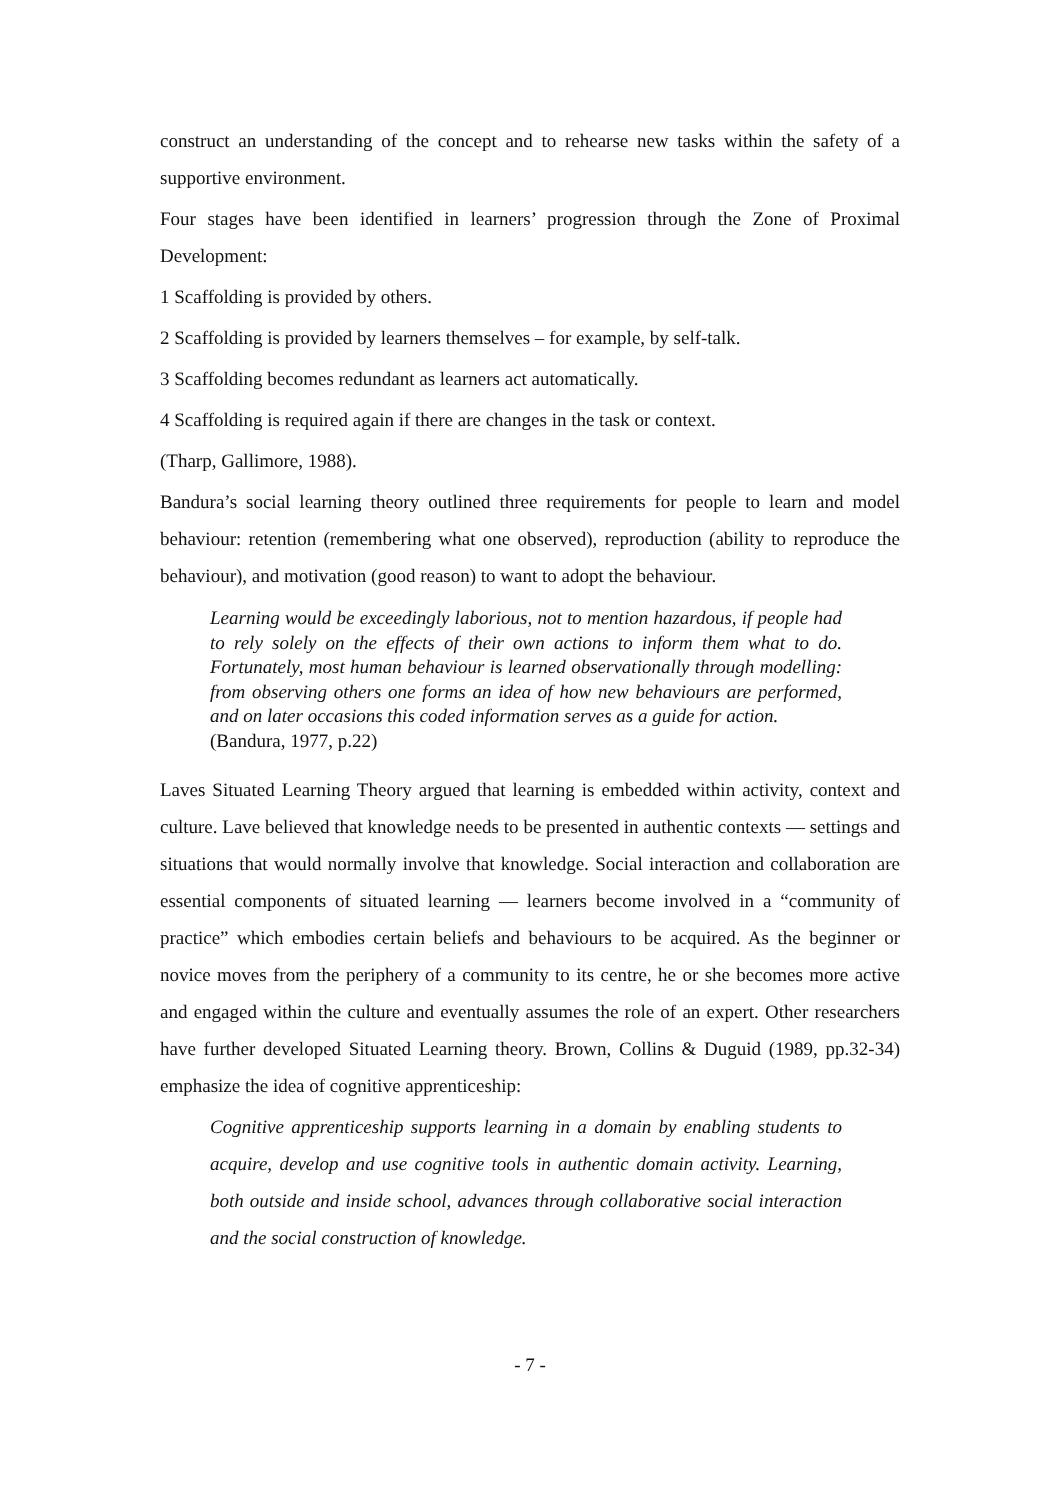construct an understanding of the concept and to rehearse new tasks within the safety of a supportive environment.
Four stages have been identified in learners’ progression through the Zone of Proximal Development:
1 Scaffolding is provided by others.
2 Scaffolding is provided by learners themselves – for example, by self-talk.
3 Scaffolding becomes redundant as learners act automatically.
4 Scaffolding is required again if there are changes in the task or context.
(Tharp, Gallimore, 1988).
Bandura’s social learning theory outlined three requirements for people to learn and model behaviour: retention (remembering what one observed), reproduction (ability to reproduce the behaviour), and motivation (good reason) to want to adopt the behaviour.
Learning would be exceedingly laborious, not to mention hazardous, if people had to rely solely on the effects of their own actions to inform them what to do. Fortunately, most human behaviour is learned observationally through modelling: from observing others one forms an idea of how new behaviours are performed, and on later occasions this coded information serves as a guide for action.
(Bandura, 1977, p.22)
Laves Situated Learning Theory argued that learning is embedded within activity, context and culture. Lave believed that knowledge needs to be presented in authentic contexts — settings and situations that would normally involve that knowledge. Social interaction and collaboration are essential components of situated learning — learners become involved in a “community of practice” which embodies certain beliefs and behaviours to be acquired. As the beginner or novice moves from the periphery of a community to its centre, he or she becomes more active and engaged within the culture and eventually assumes the role of an expert. Other researchers have further developed Situated Learning theory. Brown, Collins & Duguid (1989, pp.32-34) emphasize the idea of cognitive apprenticeship:
Cognitive apprenticeship supports learning in a domain by enabling students to acquire, develop and use cognitive tools in authentic domain activity. Learning, both outside and inside school, advances through collaborative social interaction and the social construction of knowledge.
- 7 -